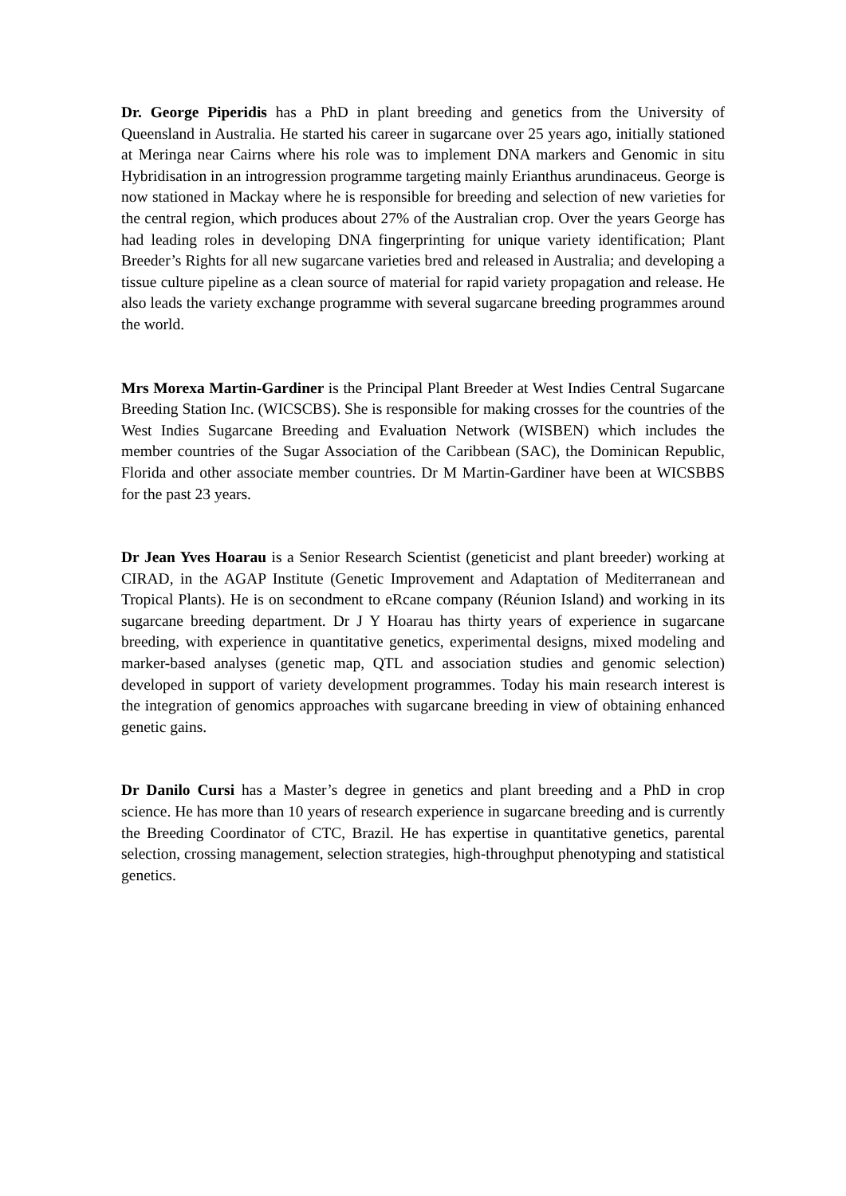Dr. George Piperidis has a PhD in plant breeding and genetics from the University of Queensland in Australia. He started his career in sugarcane over 25 years ago, initially stationed at Meringa near Cairns where his role was to implement DNA markers and Genomic in situ Hybridisation in an introgression programme targeting mainly Erianthus arundinaceus. George is now stationed in Mackay where he is responsible for breeding and selection of new varieties for the central region, which produces about 27% of the Australian crop. Over the years George has had leading roles in developing DNA fingerprinting for unique variety identification; Plant Breeder’s Rights for all new sugarcane varieties bred and released in Australia; and developing a tissue culture pipeline as a clean source of material for rapid variety propagation and release. He also leads the variety exchange programme with several sugarcane breeding programmes around the world.
Mrs Morexa Martin-Gardiner is the Principal Plant Breeder at West Indies Central Sugarcane Breeding Station Inc. (WICSCBS). She is responsible for making crosses for the countries of the West Indies Sugarcane Breeding and Evaluation Network (WISBEN) which includes the member countries of the Sugar Association of the Caribbean (SAC), the Dominican Republic, Florida and other associate member countries. Dr M Martin-Gardiner have been at WICSBBS for the past 23 years.
Dr Jean Yves Hoarau is a Senior Research Scientist (geneticist and plant breeder) working at CIRAD, in the AGAP Institute (Genetic Improvement and Adaptation of Mediterranean and Tropical Plants). He is on secondment to eRcane company (Réunion Island) and working in its sugarcane breeding department. Dr J Y Hoarau has thirty years of experience in sugarcane breeding, with experience in quantitative genetics, experimental designs, mixed modeling and marker-based analyses (genetic map, QTL and association studies and genomic selection) developed in support of variety development programmes. Today his main research interest is the integration of genomics approaches with sugarcane breeding in view of obtaining enhanced genetic gains.
Dr Danilo Cursi has a Master’s degree in genetics and plant breeding and a PhD in crop science. He has more than 10 years of research experience in sugarcane breeding and is currently the Breeding Coordinator of CTC, Brazil. He has expertise in quantitative genetics, parental selection, crossing management, selection strategies, high-throughput phenotyping and statistical genetics.